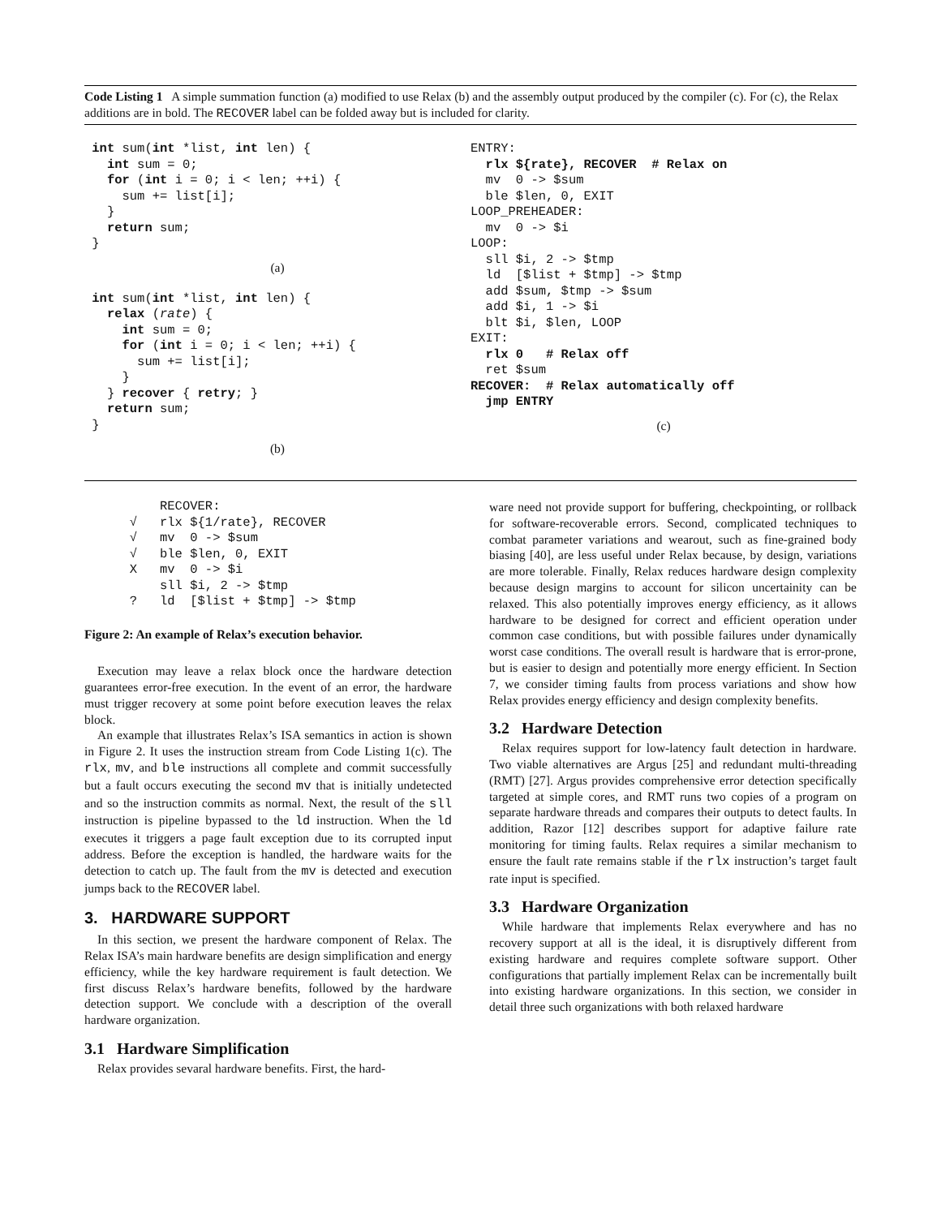Code Listing 1 A simple summation function (a) modified to use Relax (b) and the assembly output produced by the compiler (c). For (c), the Relax additions are in bold. The RECOVER label can be folded away but is included for clarity.
 int sum(int *list, int len) {
   int sum = 0;
   for (int i = 0; i < len; ++i) {
     sum += list[i];
   }
   return sum;
 }
(a)
 int sum(int *list, int len) {
   relax (rate) {
     int sum = 0;
     for (int i = 0; i < len; ++i) {
       sum += list[i];
     }
   } recover { retry; }
   return sum;
 }
(b)
ENTRY:
  rlx ${rate}, RECOVER  # Relax on
  mv  0 -> $sum
  ble $len, 0, EXIT
LOOP_PREHEADER:
  mv  0 -> $i
LOOP:
  sll $i, 2 -> $tmp
  ld  [$list + $tmp] -> $tmp
  add $sum, $tmp -> $sum
  add $i, 1 -> $i
  blt $i, $len, LOOP
EXIT:
  rlx 0   # Relax off
  ret $sum
RECOVER:  # Relax automatically off
  jmp ENTRY
(c)
          RECOVER:
      √   rlx ${1/rate}, RECOVER
      √   mv  0 -> $sum
      √   ble $len, 0, EXIT
      X   mv  0 -> $i
          sll $i, 2 -> $tmp
      ?   ld  [$list + $tmp] -> $tmp
Figure 2: An example of Relax’s execution behavior.
Execution may leave a relax block once the hardware detection guarantees error-free execution. In the event of an error, the hardware must trigger recovery at some point before execution leaves the relax block.
An example that illustrates Relax’s ISA semantics in action is shown in Figure 2. It uses the instruction stream from Code Listing 1(c). The rlx, mv, and ble instructions all complete and commit successfully but a fault occurs executing the second mv that is initially undetected and so the instruction commits as normal. Next, the result of the sll instruction is pipeline bypassed to the ld instruction. When the ld executes it triggers a page fault exception due to its corrupted input address. Before the exception is handled, the hardware waits for the detection to catch up. The fault from the mv is detected and execution jumps back to the RECOVER label.
3. HARDWARE SUPPORT
In this section, we present the hardware component of Relax. The Relax ISA’s main hardware benefits are design simplification and energy efficiency, while the key hardware requirement is fault detection. We first discuss Relax’s hardware benefits, followed by the hardware detection support. We conclude with a description of the overall hardware organization.
3.1 Hardware Simplification
Relax provides sevaral hardware benefits. First, the hard-
ware need not provide support for buffering, checkpointing, or rollback for software-recoverable errors. Second, complicated techniques to combat parameter variations and wearout, such as fine-grained body biasing [40], are less useful under Relax because, by design, variations are more tolerable. Finally, Relax reduces hardware design complexity because design margins to account for silicon uncertainity can be relaxed. This also potentially improves energy efficiency, as it allows hardware to be designed for correct and efficient operation under common case conditions, but with possible failures under dynamically worst case conditions. The overall result is hardware that is error-prone, but is easier to design and potentially more energy efficient. In Section 7, we consider timing faults from process variations and show how Relax provides energy efficiency and design complexity benefits.
3.2 Hardware Detection
Relax requires support for low-latency fault detection in hardware. Two viable alternatives are Argus [25] and redundant multi-threading (RMT) [27]. Argus provides comprehensive error detection specifically targeted at simple cores, and RMT runs two copies of a program on separate hardware threads and compares their outputs to detect faults. In addition, Razor [12] describes support for adaptive failure rate monitoring for timing faults. Relax requires a similar mechanism to ensure the fault rate remains stable if the rlx instruction’s target fault rate input is specified.
3.3 Hardware Organization
While hardware that implements Relax everywhere and has no recovery support at all is the ideal, it is disruptively different from existing hardware and requires complete software support. Other configurations that partially implement Relax can be incrementally built into existing hardware organizations. In this section, we consider in detail three such organizations with both relaxed hardware